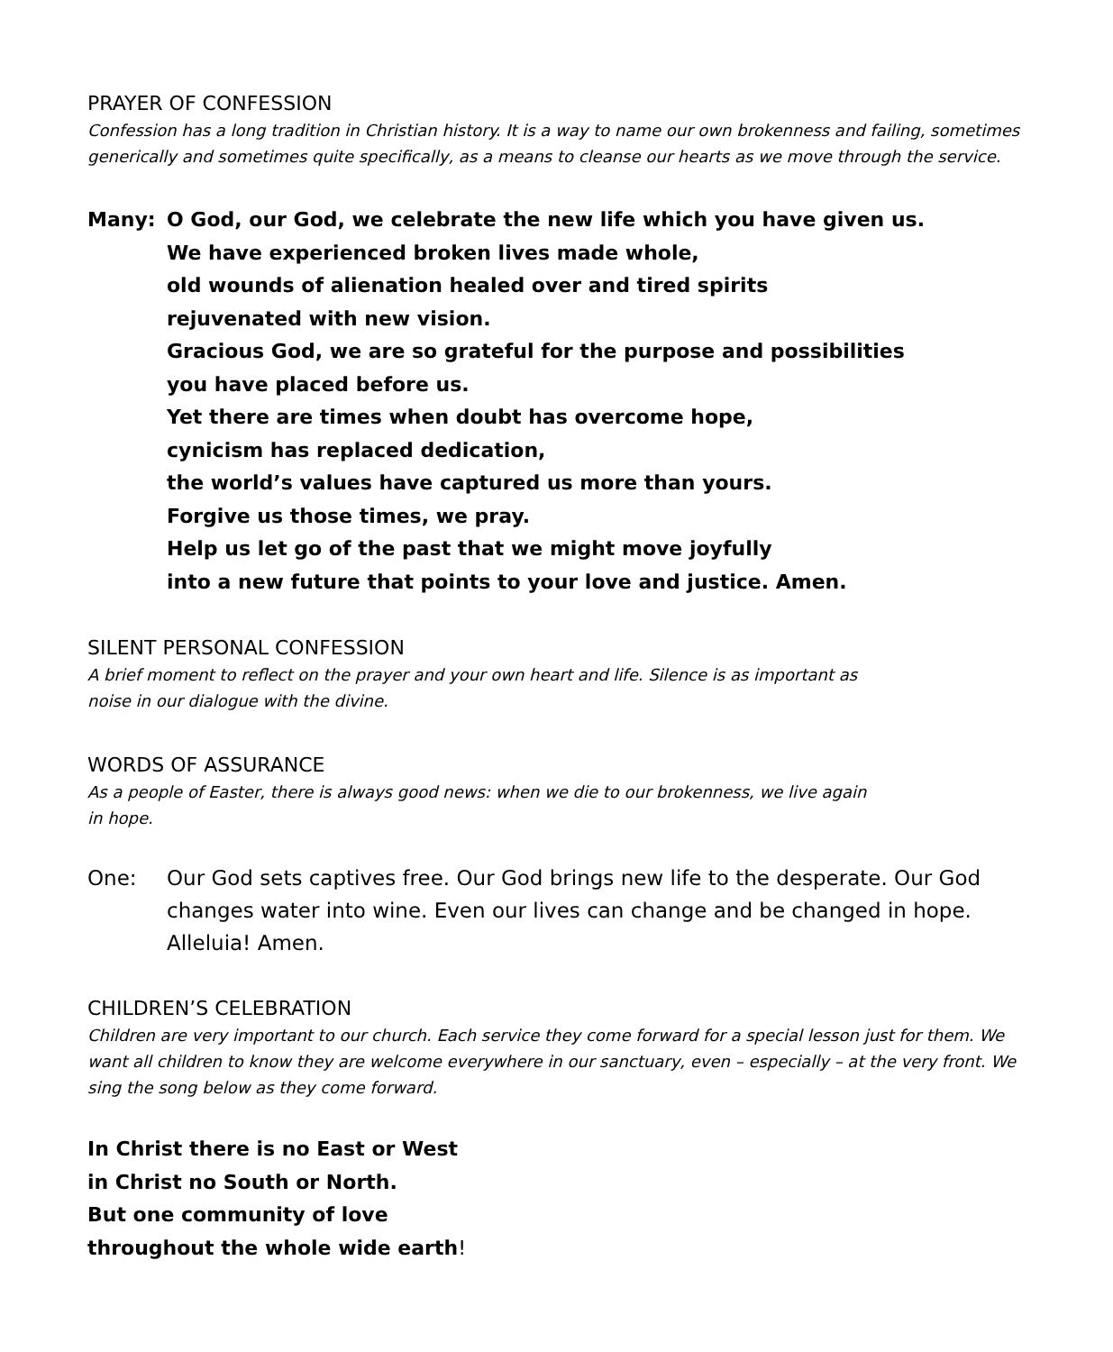PRAYER OF CONFESSION
Confession has a long tradition in Christian history. It is a way to name our own brokenness and failing, sometimes generically and sometimes quite specifically, as a means to cleanse our hearts as we move through the service.
Many: O God, our God, we celebrate the new life which you have given us.
We have experienced broken lives made whole,
old wounds of alienation healed over and tired spirits
rejuvenated with new vision.
Gracious God, we are so grateful for the purpose and possibilities
you have placed before us.
Yet there are times when doubt has overcome hope,
cynicism has replaced dedication,
the world’s values have captured us more than yours.
Forgive us those times, we pray.
Help us let go of the past that we might move joyfully
into a new future that points to your love and justice. Amen.
SILENT PERSONAL CONFESSION
A brief moment to reflect on the prayer and your own heart and life. Silence is as important as
noise in our dialogue with the divine.
WORDS OF ASSURANCE
As a people of Easter, there is always good news: when we die to our brokenness, we live again
in hope.
One: Our God sets captives free. Our God brings new life to the desperate. Our God changes water into wine. Even our lives can change and be changed in hope. Alleluia! Amen.
CHILDREN’S CELEBRATION
Children are very important to our church. Each service they come forward for a special lesson just for them. We want all children to know they are welcome everywhere in our sanctuary, even – especially – at the very front. We sing the song below as they come forward.
In Christ there is no East or West
in Christ no South or North.
But one community of love
throughout the whole wide earth!